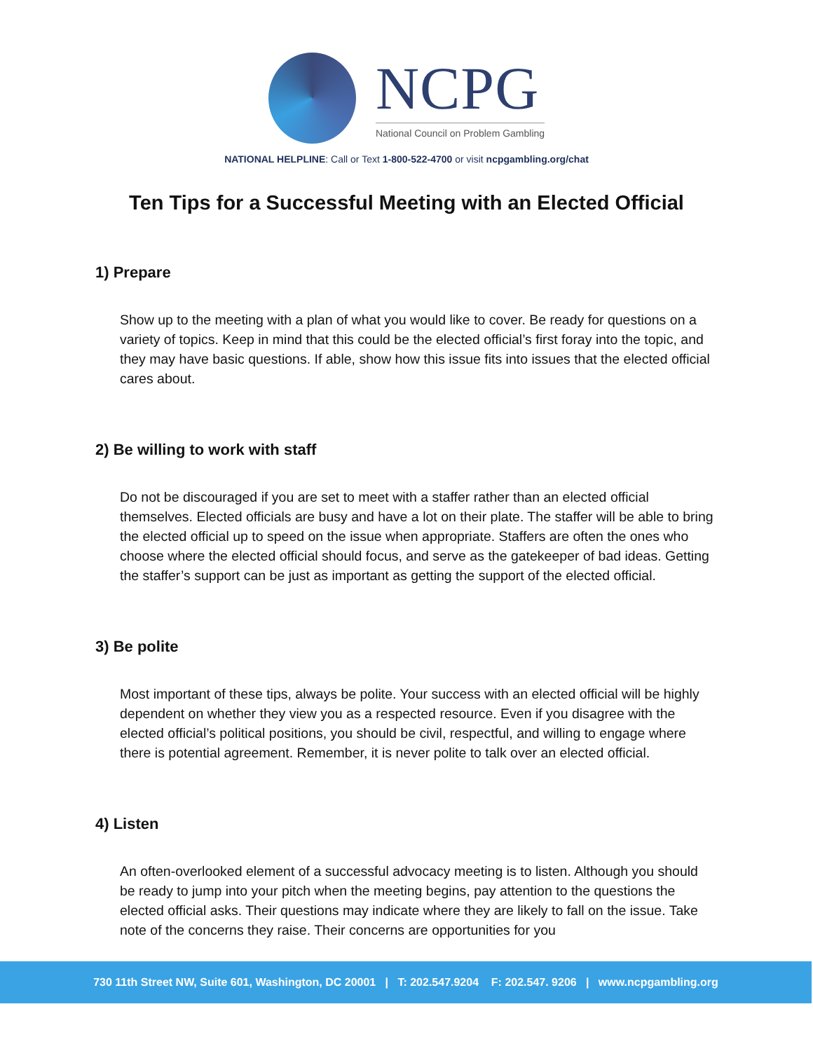NCPG
National Council on Problem Gambling
NATIONAL HELPLINE: Call or Text 1-800-522-4700 or visit ncpgambling.org/chat
Ten Tips for a Successful Meeting with an Elected Official
1) Prepare
Show up to the meeting with a plan of what you would like to cover. Be ready for questions on a variety of topics. Keep in mind that this could be the elected official’s first foray into the topic, and they may have basic questions. If able, show how this issue fits into issues that the elected official cares about.
2) Be willing to work with staff
Do not be discouraged if you are set to meet with a staffer rather than an elected official themselves. Elected officials are busy and have a lot on their plate. The staffer will be able to bring the elected official up to speed on the issue when appropriate. Staffers are often the ones who choose where the elected official should focus, and serve as the gatekeeper of bad ideas. Getting the staffer’s support can be just as important as getting the support of the elected official.
3) Be polite
Most important of these tips, always be polite. Your success with an elected official will be highly dependent on whether they view you as a respected resource. Even if you disagree with the elected official’s political positions, you should be civil, respectful, and willing to engage where there is potential agreement. Remember, it is never polite to talk over an elected official.
4) Listen
An often-overlooked element of a successful advocacy meeting is to listen. Although you should be ready to jump into your pitch when the meeting begins, pay attention to the questions the elected official asks. Their questions may indicate where they are likely to fall on the issue. Take note of the concerns they raise. Their concerns are opportunities for you
730 11th Street NW, Suite 601, Washington, DC 20001 | T: 202.547.9204 F: 202.547. 9206 | www.ncpgambling.org